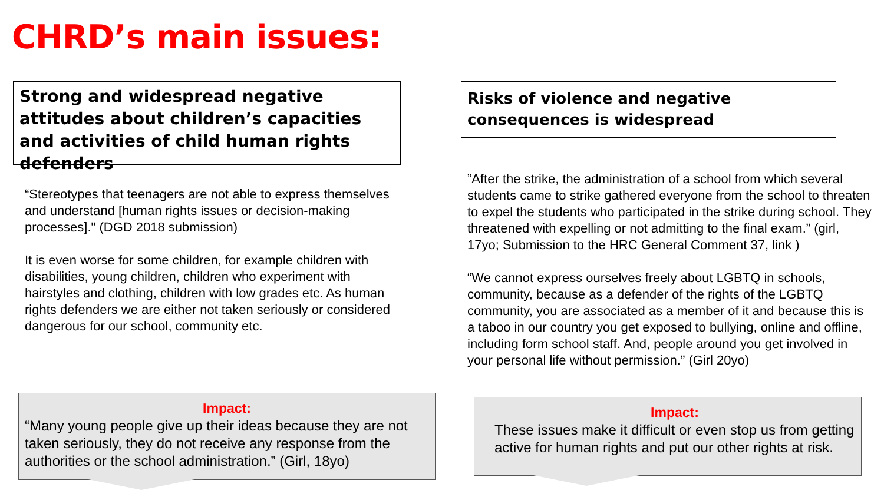CHRD’s main issues:
Strong and widespread negative attitudes about children’s capacities and activities of child human rights defenders
Risks of violence and negative consequences is widespread
“Stereotypes that teenagers are not able to express themselves and understand [human rights issues or decision-making processes]." (DGD 2018 submission)
It is even worse for some children, for example children with disabilities, young children, children who experiment with hairstyles and clothing, children with low grades etc. As human rights defenders we are either not taken seriously or considered dangerous for our school, community etc.
”After the strike, the administration of a school from which several students came to strike gathered everyone from the school to threaten to expel the students who participated in the strike during school. They threatened with expelling or not admitting to the final exam.” (girl, 17yo; Submission to the HRC General Comment 37, link )
“We cannot express ourselves freely about LGBTQ in schools, community, because as a defender of the rights of the LGBTQ community, you are associated as a member of it and because this is a taboo in our country you get exposed to bullying, online and offline, including form school staff. And, people around you get involved in your personal life without permission.” (Girl 20yo)
Impact:
“Many young people give up their ideas because they are not taken seriously, they do not receive any response from the authorities or the school administration.” (Girl, 18yo)
Impact:
These issues make it difficult or even stop us from getting active for human rights and put our other rights at risk.